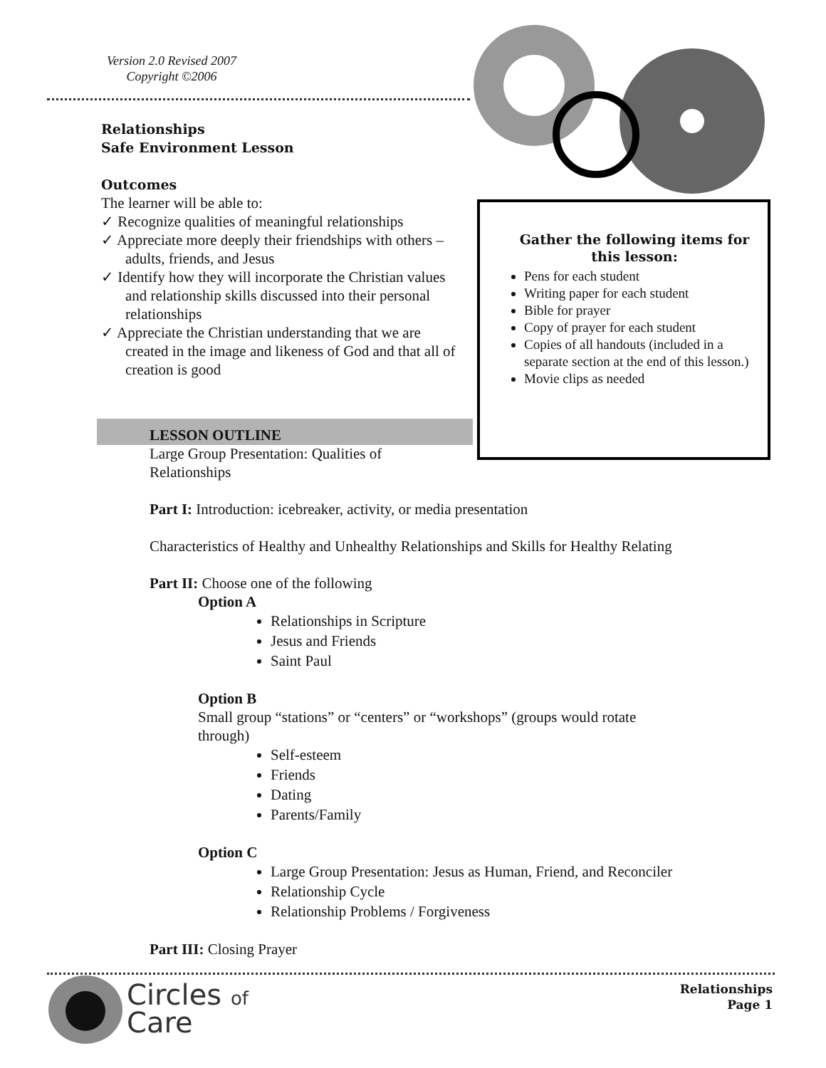Version 2.0 Revised 2007
Copyright ©2006
Relationships
Safe Environment Lesson
Outcomes
The learner will be able to:
✓ Recognize qualities of meaningful relationships
✓ Appreciate more deeply their friendships with others – adults, friends, and Jesus
✓ Identify how they will incorporate the Christian values and relationship skills discussed into their personal relationships
✓ Appreciate the Christian understanding that we are created in the image and likeness of God and that all of creation is good
Gather the following items for this lesson:
Pens for each student
Writing paper for each student
Bible for prayer
Copy of prayer for each student
Copies of all handouts (included in a separate section at the end of this lesson.)
Movie clips as needed
LESSON OUTLINE
Large Group Presentation: Qualities of
Relationships
Part I: Introduction: icebreaker, activity, or media presentation
Characteristics of Healthy and Unhealthy Relationships and Skills for Healthy Relating
Part II: Choose one of the following
Option A
Relationships in Scripture
Jesus and Friends
Saint Paul
Option B
Small group “stations” or “centers” or “workshops” (groups would rotate
through)
Self-esteem
Friends
Dating
Parents/Family
Option C
Large Group Presentation: Jesus as Human, Friend, and Reconciler
Relationship Cycle
Relationship Problems / Forgiveness
Part III: Closing Prayer
Circles of
Care
Relationships
Page 1